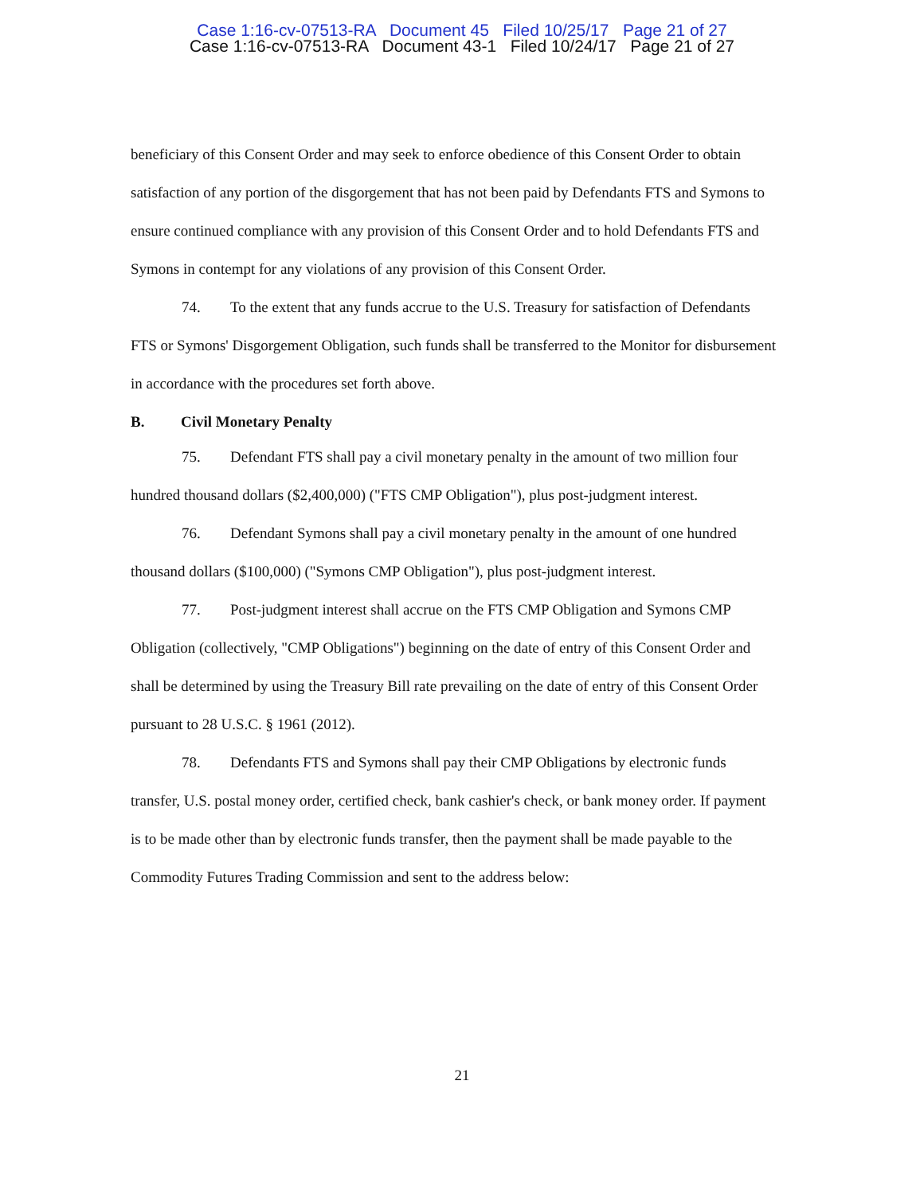Case 1:16-cv-07513-RA Document 45 Filed 10/25/17 Page 21 of 27
Case 1:16-cv-07513-RA Document 43-1 Filed 10/24/17 Page 21 of 27
beneficiary of this Consent Order and may seek to enforce obedience of this Consent Order to obtain satisfaction of any portion of the disgorgement that has not been paid by Defendants FTS and Symons to ensure continued compliance with any provision of this Consent Order and to hold Defendants FTS and Symons in contempt for any violations of any provision of this Consent Order.
74. To the extent that any funds accrue to the U.S. Treasury for satisfaction of Defendants FTS or Symons' Disgorgement Obligation, such funds shall be transferred to the Monitor for disbursement in accordance with the procedures set forth above.
B. Civil Monetary Penalty
75. Defendant FTS shall pay a civil monetary penalty in the amount of two million four hundred thousand dollars ($2,400,000) ("FTS CMP Obligation"), plus post-judgment interest.
76. Defendant Symons shall pay a civil monetary penalty in the amount of one hundred thousand dollars ($100,000) ("Symons CMP Obligation"), plus post-judgment interest.
77. Post-judgment interest shall accrue on the FTS CMP Obligation and Symons CMP Obligation (collectively, "CMP Obligations") beginning on the date of entry of this Consent Order and shall be determined by using the Treasury Bill rate prevailing on the date of entry of this Consent Order pursuant to 28 U.S.C. § 1961 (2012).
78. Defendants FTS and Symons shall pay their CMP Obligations by electronic funds transfer, U.S. postal money order, certified check, bank cashier's check, or bank money order. If payment is to be made other than by electronic funds transfer, then the payment shall be made payable to the Commodity Futures Trading Commission and sent to the address below:
21